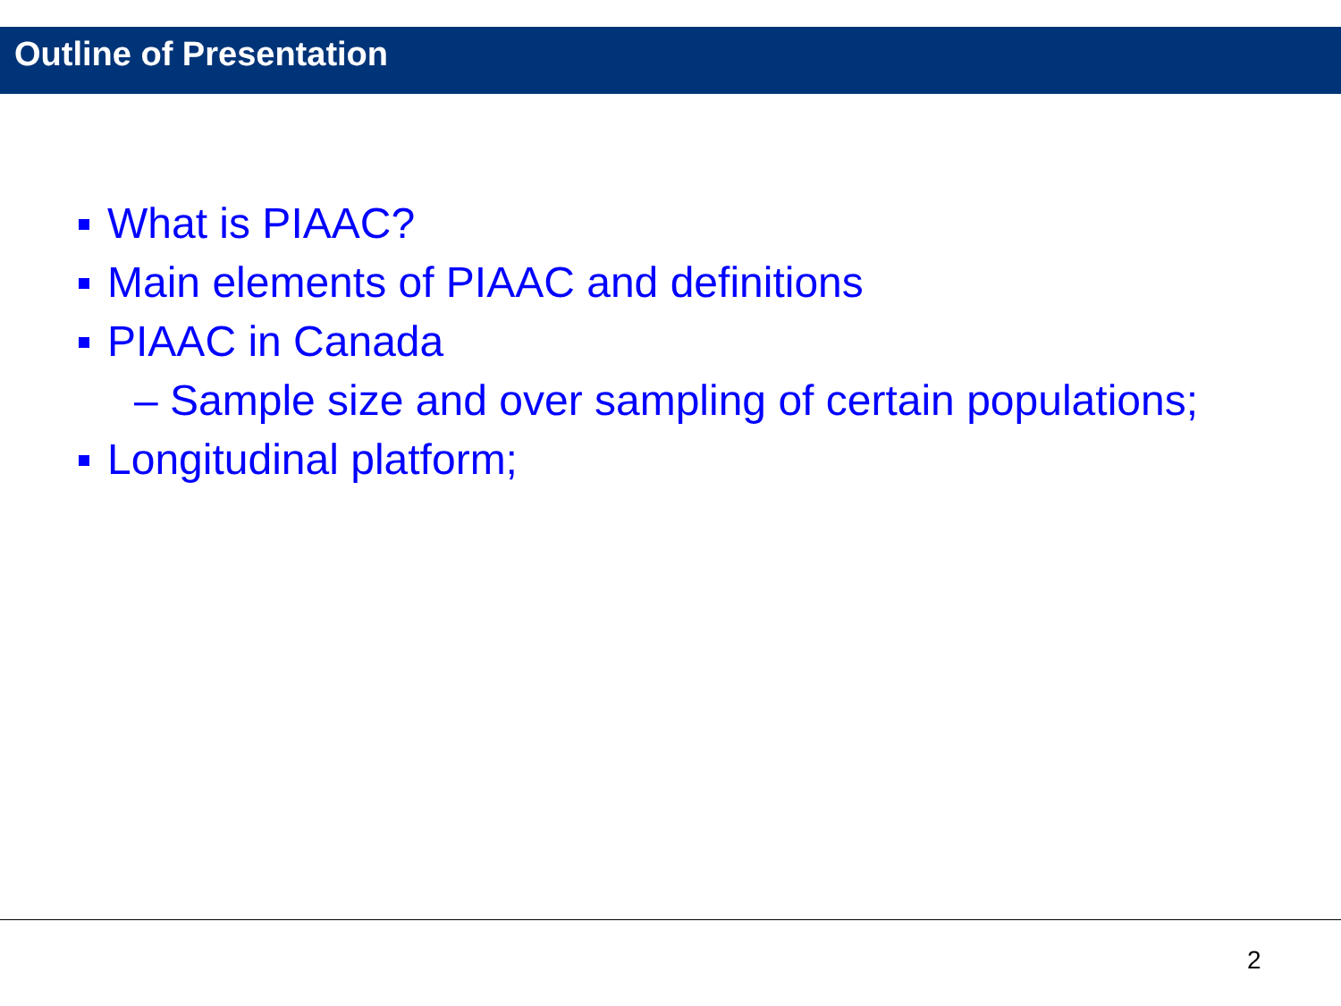Outline of Presentation
What is PIAAC?
Main elements of PIAAC and definitions
PIAAC in Canada
– Sample size and over sampling of certain populations;
Longitudinal platform;
2